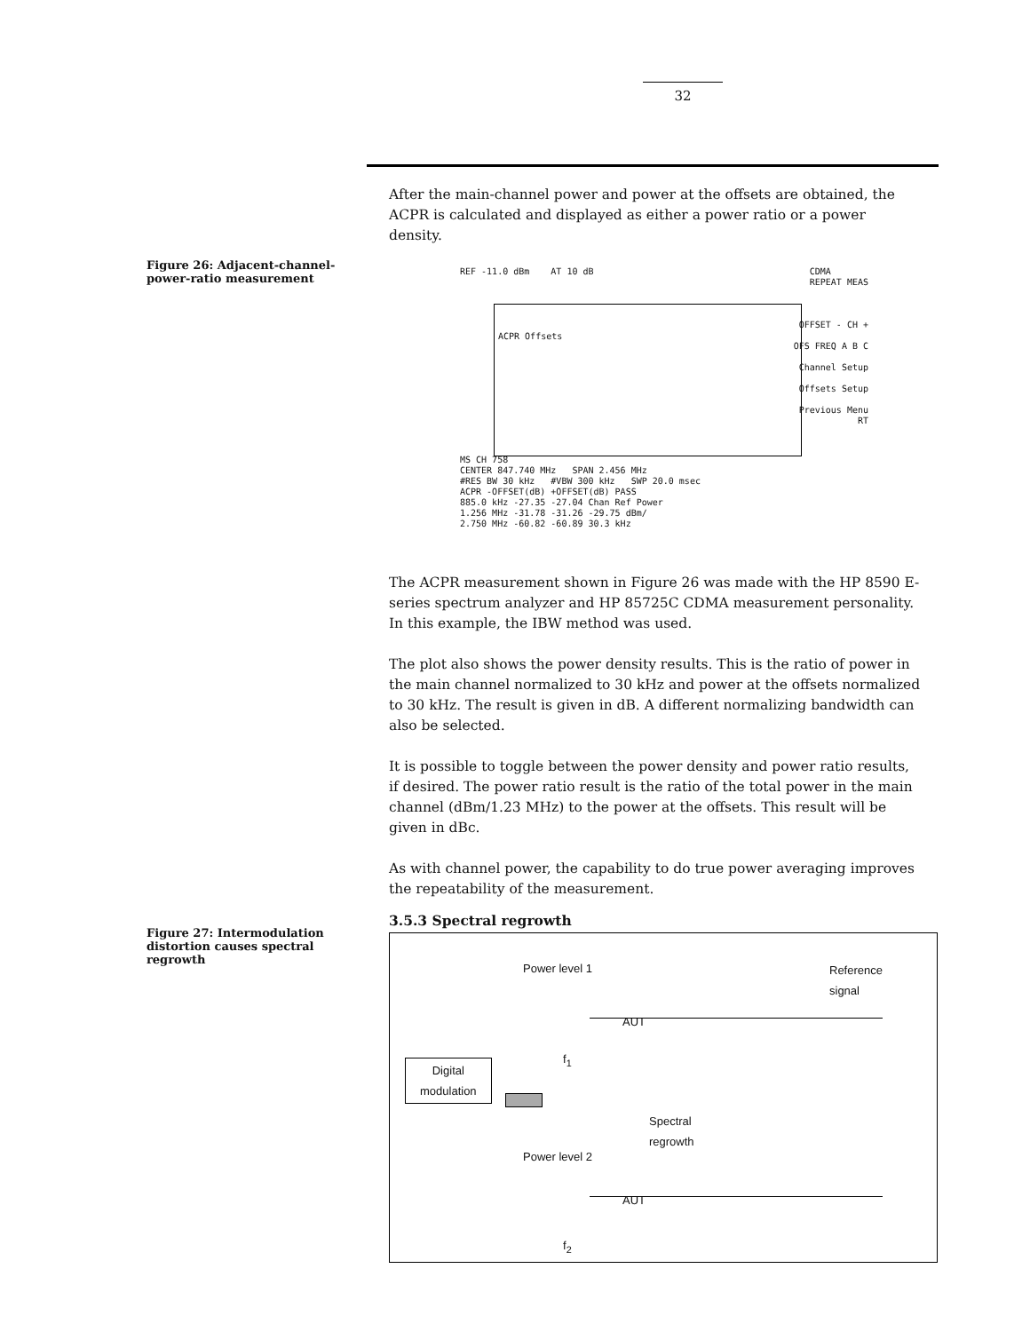32
Figure 26: Adjacent-channel-power-ratio measurement
Figure 27: Intermodulation distortion causes spectral regrowth
After the main-channel power and power at the offsets are obtained, the ACPR is calculated and displayed as either a power ratio or a power density.
REF -11.0 dBm AT 10 dB CDMA
REPEAT MEAS
ACPR Offsets
MS CH 758
CENTER 847.740 MHz SPAN 2.456 MHz
#RES BW 30 kHz #VBW 300 kHz SWP 20.0 msec
ACPR -OFFSET(dB) +OFFSET(dB) PASS
885.0 kHz -27.35 -27.04 Chan Ref Power
1.256 MHz -31.78 -31.26 -29.75 dBm/
2.750 MHz -60.82 -60.89 30.3 kHz
OFFSET - CH +
OFS FREQ A B C
Channel Setup
Offsets Setup
Previous Menu
RT
The ACPR measurement shown in Figure 26 was made with the HP 8590 E-series spectrum analyzer and HP 85725C CDMA measurement personality. In this example, the IBW method was used.
The plot also shows the power density results. This is the ratio of power in the main channel normalized to 30 kHz and power at the offsets normalized to 30 kHz. The result is given in dB. A different normalizing bandwidth can also be selected.
It is possible to toggle between the power density and power ratio results, if desired. The power ratio result is the ratio of the total power in the main channel (dBm/1.23 MHz) to the power at the offsets. This result will be given in dBc.
As with channel power, the capability to do true power averaging improves the repeatability of the measurement.
3.5.3 Spectral regrowth
Power level 1
Reference
signal
AUT
f<sub>1</sub>
Digital
modulation
Spectral
regrowth
Power level 2
AUT
f<sub>2</sub>